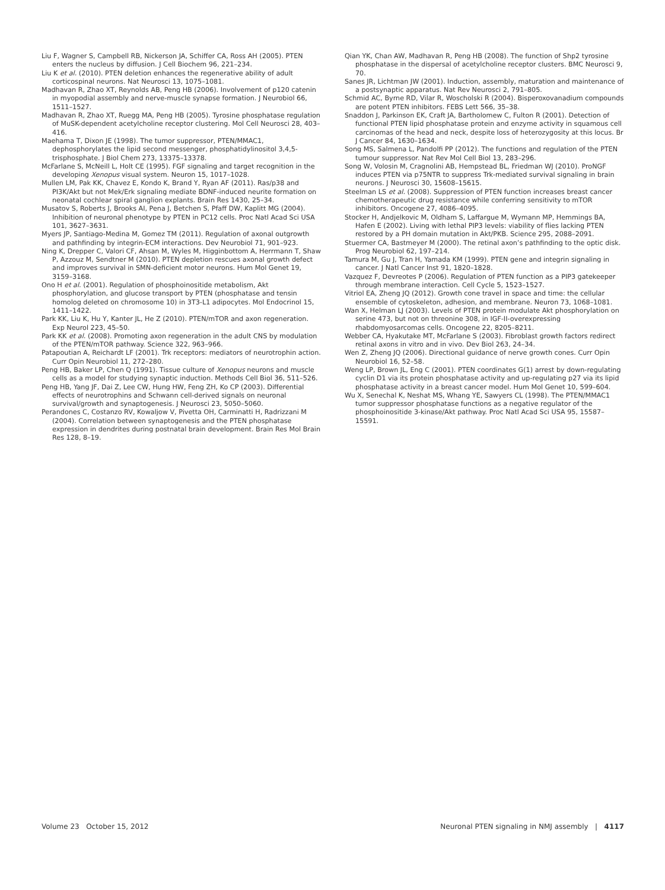Liu F, Wagner S, Campbell RB, Nickerson JA, Schiffer CA, Ross AH (2005). PTEN enters the nucleus by diffusion. J Cell Biochem 96, 221–234.
Liu K et al. (2010). PTEN deletion enhances the regenerative ability of adult corticospinal neurons. Nat Neurosci 13, 1075–1081.
Madhavan R, Zhao XT, Reynolds AB, Peng HB (2006). Involvement of p120 catenin in myopodial assembly and nerve-muscle synapse formation. J Neurobiol 66, 1511–1527.
Madhavan R, Zhao XT, Ruegg MA, Peng HB (2005). Tyrosine phosphatase regulation of MuSK-dependent acetylcholine receptor clustering. Mol Cell Neurosci 28, 403–416.
Maehama T, Dixon JE (1998). The tumor suppressor, PTEN/MMAC1, dephosphorylates the lipid second messenger, phosphatidylinositol 3,4,5-trisphosphate. J Biol Chem 273, 13375–13378.
McFarlane S, McNeill L, Holt CE (1995). FGF signaling and target recognition in the developing Xenopus visual system. Neuron 15, 1017–1028.
Mullen LM, Pak KK, Chavez E, Kondo K, Brand Y, Ryan AF (2011). Ras/p38 and PI3K/Akt but not Mek/Erk signaling mediate BDNF-induced neurite formation on neonatal cochlear spiral ganglion explants. Brain Res 1430, 25–34.
Musatov S, Roberts J, Brooks AI, Pena J, Betchen S, Pfaff DW, Kaplitt MG (2004). Inhibition of neuronal phenotype by PTEN in PC12 cells. Proc Natl Acad Sci USA 101, 3627–3631.
Myers JP, Santiago-Medina M, Gomez TM (2011). Regulation of axonal outgrowth and pathfinding by integrin-ECM interactions. Dev Neurobiol 71, 901–923.
Ning K, Drepper C, Valori CF, Ahsan M, Wyles M, Higginbottom A, Herrmann T, Shaw P, Azzouz M, Sendtner M (2010). PTEN depletion rescues axonal growth defect and improves survival in SMN-deficient motor neurons. Hum Mol Genet 19, 3159–3168.
Ono H et al. (2001). Regulation of phosphoinositide metabolism, Akt phosphorylation, and glucose transport by PTEN (phosphatase and tensin homolog deleted on chromosome 10) in 3T3-L1 adipocytes. Mol Endocrinol 15, 1411–1422.
Park KK, Liu K, Hu Y, Kanter JL, He Z (2010). PTEN/mTOR and axon regeneration. Exp Neurol 223, 45–50.
Park KK et al. (2008). Promoting axon regeneration in the adult CNS by modulation of the PTEN/mTOR pathway. Science 322, 963–966.
Patapoutian A, Reichardt LF (2001). Trk receptors: mediators of neurotrophin action. Curr Opin Neurobiol 11, 272–280.
Peng HB, Baker LP, Chen Q (1991). Tissue culture of Xenopus neurons and muscle cells as a model for studying synaptic induction. Methods Cell Biol 36, 511–526.
Peng HB, Yang JF, Dai Z, Lee CW, Hung HW, Feng ZH, Ko CP (2003). Differential effects of neurotrophins and Schwann cell-derived signals on neuronal survival/growth and synaptogenesis. J Neurosci 23, 5050–5060.
Perandones C, Costanzo RV, Kowaljow V, Pivetta OH, Carminatti H, Radrizzani M (2004). Correlation between synaptogenesis and the PTEN phosphatase expression in dendrites during postnatal brain development. Brain Res Mol Brain Res 128, 8–19.
Qian YK, Chan AW, Madhavan R, Peng HB (2008). The function of Shp2 tyrosine phosphatase in the dispersal of acetylcholine receptor clusters. BMC Neurosci 9, 70.
Sanes JR, Lichtman JW (2001). Induction, assembly, maturation and maintenance of a postsynaptic apparatus. Nat Rev Neurosci 2, 791–805.
Schmid AC, Byrne RD, Vilar R, Woscholski R (2004). Bisperoxovanadium compounds are potent PTEN inhibitors. FEBS Lett 566, 35–38.
Snaddon J, Parkinson EK, Craft JA, Bartholomew C, Fulton R (2001). Detection of functional PTEN lipid phosphatase protein and enzyme activity in squamous cell carcinomas of the head and neck, despite loss of heterozygosity at this locus. Br J Cancer 84, 1630–1634.
Song MS, Salmena L, Pandolfi PP (2012). The functions and regulation of the PTEN tumour suppressor. Nat Rev Mol Cell Biol 13, 283–296.
Song W, Volosin M, Cragnolini AB, Hempstead BL, Friedman WJ (2010). ProNGF induces PTEN via p75NTR to suppress Trk-mediated survival signaling in brain neurons. J Neurosci 30, 15608–15615.
Steelman LS et al. (2008). Suppression of PTEN function increases breast cancer chemotherapeutic drug resistance while conferring sensitivity to mTOR inhibitors. Oncogene 27, 4086–4095.
Stocker H, Andjelkovic M, Oldham S, Laffargue M, Wymann MP, Hemmings BA, Hafen E (2002). Living with lethal PIP3 levels: viability of flies lacking PTEN restored by a PH domain mutation in Akt/PKB. Science 295, 2088–2091.
Stuermer CA, Bastmeyer M (2000). The retinal axon’s pathfinding to the optic disk. Prog Neurobiol 62, 197–214.
Tamura M, Gu J, Tran H, Yamada KM (1999). PTEN gene and integrin signaling in cancer. J Natl Cancer Inst 91, 1820–1828.
Vazquez F, Devreotes P (2006). Regulation of PTEN function as a PIP3 gatekeeper through membrane interaction. Cell Cycle 5, 1523–1527.
Vitriol EA, Zheng JQ (2012). Growth cone travel in space and time: the cellular ensemble of cytoskeleton, adhesion, and membrane. Neuron 73, 1068–1081.
Wan X, Helman LJ (2003). Levels of PTEN protein modulate Akt phosphorylation on serine 473, but not on threonine 308, in IGF-II-overexpressing rhabdomyosarcomas cells. Oncogene 22, 8205–8211.
Webber CA, Hyakutake MT, McFarlane S (2003). Fibroblast growth factors redirect retinal axons in vitro and in vivo. Dev Biol 263, 24–34.
Wen Z, Zheng JQ (2006). Directional guidance of nerve growth cones. Curr Opin Neurobiol 16, 52–58.
Weng LP, Brown JL, Eng C (2001). PTEN coordinates G(1) arrest by down-regulating cyclin D1 via its protein phosphatase activity and up-regulating p27 via its lipid phosphatase activity in a breast cancer model. Hum Mol Genet 10, 599–604.
Wu X, Senechal K, Neshat MS, Whang YE, Sawyers CL (1998). The PTEN/MMAC1 tumor suppressor phosphatase functions as a negative regulator of the phosphoinositide 3-kinase/Akt pathway. Proc Natl Acad Sci USA 95, 15587–15591.
Volume 23 October 15, 2012 Neuronal PTEN signaling in NMJ assembly | 4117